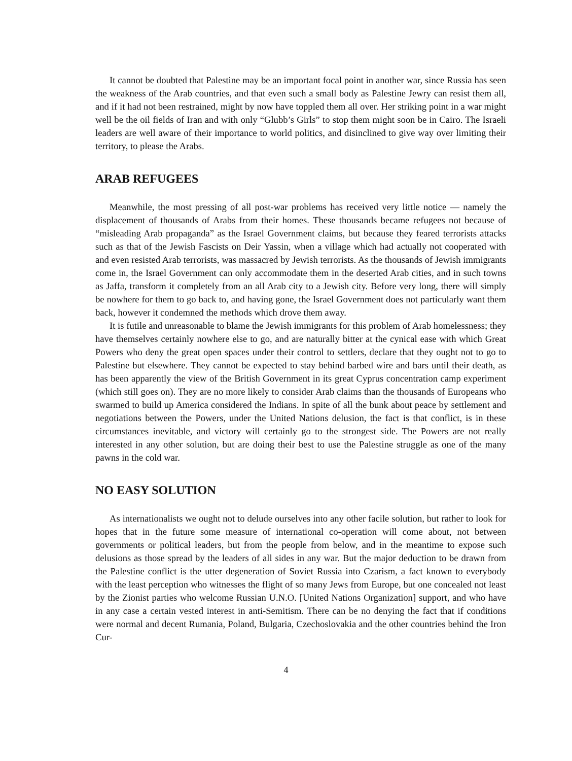It cannot be doubted that Palestine may be an important focal point in another war, since Russia has seen the weakness of the Arab countries, and that even such a small body as Palestine Jewry can resist them all, and if it had not been restrained, might by now have toppled them all over. Her striking point in a war might well be the oil fields of Iran and with only “Glubb’s Girls” to stop them might soon be in Cairo. The Israeli leaders are well aware of their importance to world politics, and disinclined to give way over limiting their territory, to please the Arabs.
ARAB REFUGEES
Meanwhile, the most pressing of all post-war problems has received very little notice — namely the displacement of thousands of Arabs from their homes. These thousands became refugees not because of “misleading Arab propaganda” as the Israel Government claims, but because they feared terrorists attacks such as that of the Jewish Fascists on Deir Yassin, when a village which had actually not cooperated with and even resisted Arab terrorists, was massacred by Jewish terrorists. As the thousands of Jewish immigrants come in, the Israel Government can only accommodate them in the deserted Arab cities, and in such towns as Jaffa, transform it completely from an all Arab city to a Jewish city. Before very long, there will simply be nowhere for them to go back to, and having gone, the Israel Government does not particularly want them back, however it condemned the methods which drove them away.
It is futile and unreasonable to blame the Jewish immigrants for this problem of Arab homelessness; they have themselves certainly nowhere else to go, and are naturally bitter at the cynical ease with which Great Powers who deny the great open spaces under their control to settlers, declare that they ought not to go to Palestine but elsewhere. They cannot be expected to stay behind barbed wire and bars until their death, as has been apparently the view of the British Government in its great Cyprus concentration camp experiment (which still goes on). They are no more likely to consider Arab claims than the thousands of Europeans who swarmed to build up America considered the Indians. In spite of all the bunk about peace by settlement and negotiations between the Powers, under the United Nations delusion, the fact is that conflict, is in these circumstances inevitable, and victory will certainly go to the strongest side. The Powers are not really interested in any other solution, but are doing their best to use the Palestine struggle as one of the many pawns in the cold war.
NO EASY SOLUTION
As internationalists we ought not to delude ourselves into any other facile solution, but rather to look for hopes that in the future some measure of international co-operation will come about, not between governments or political leaders, but from the people from below, and in the meantime to expose such delusions as those spread by the leaders of all sides in any war. But the major deduction to be drawn from the Palestine conflict is the utter degeneration of Soviet Russia into Czarism, a fact known to everybody with the least perception who witnesses the flight of so many Jews from Europe, but one concealed not least by the Zionist parties who welcome Russian U.N.O. [United Nations Organization] support, and who have in any case a certain vested interest in anti-Semitism. There can be no denying the fact that if conditions were normal and decent Rumania, Poland, Bulgaria, Czechoslovakia and the other countries behind the Iron Cur-
4